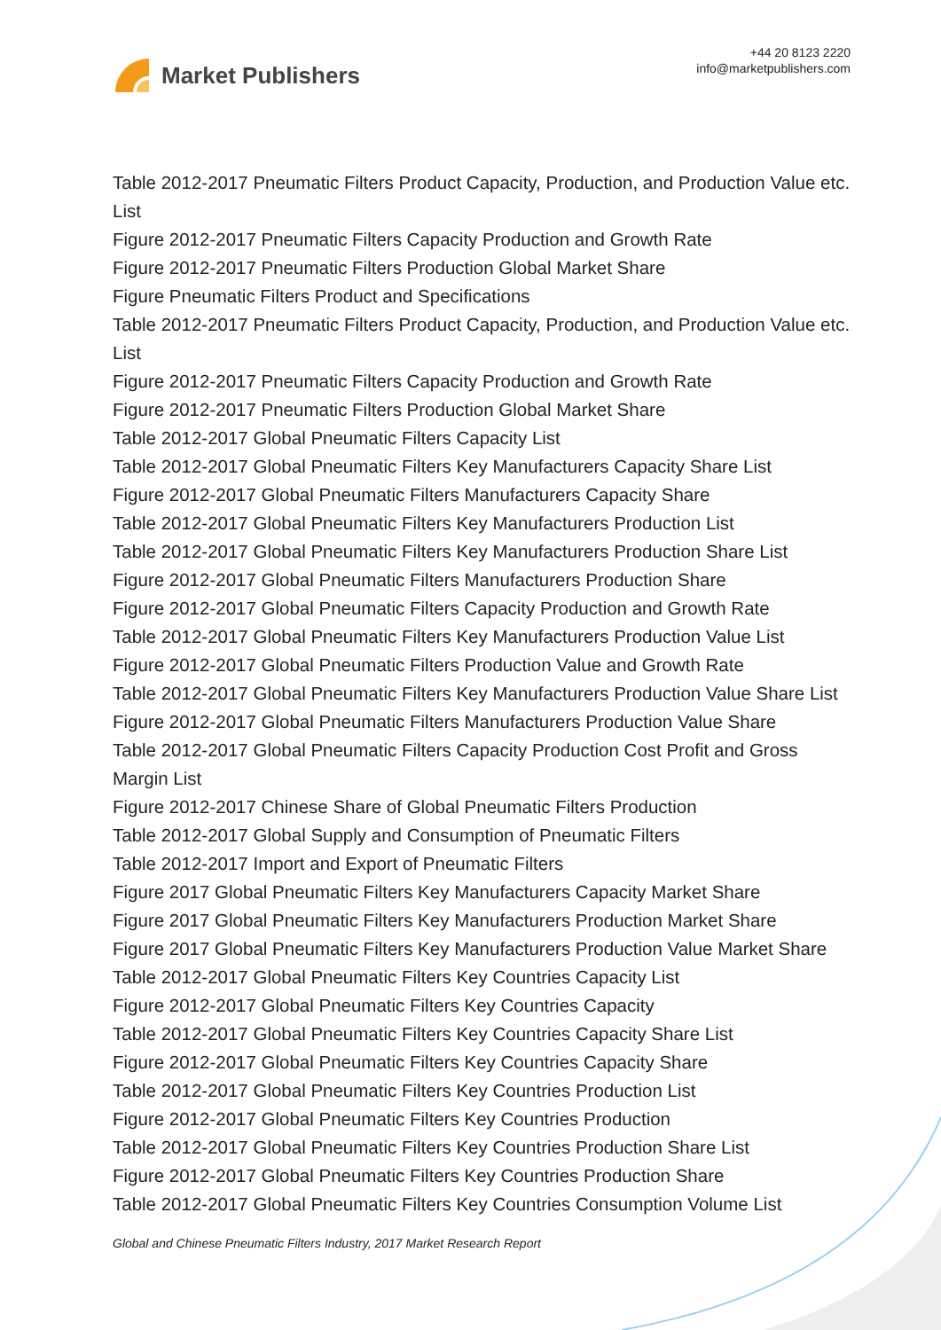Market Publishers
+44 20 8123 2220
info@marketpublishers.com
Table 2012-2017 Pneumatic Filters Product Capacity, Production, and Production Value etc. List
Figure 2012-2017 Pneumatic Filters Capacity Production and Growth Rate
Figure 2012-2017 Pneumatic Filters Production Global Market Share
Figure Pneumatic Filters Product and Specifications
Table 2012-2017 Pneumatic Filters Product Capacity, Production, and Production Value etc. List
Figure 2012-2017 Pneumatic Filters Capacity Production and Growth Rate
Figure 2012-2017 Pneumatic Filters Production Global Market Share
Table 2012-2017 Global Pneumatic Filters Capacity List
Table 2012-2017 Global Pneumatic Filters Key Manufacturers Capacity Share List
Figure 2012-2017 Global Pneumatic Filters Manufacturers Capacity Share
Table 2012-2017 Global Pneumatic Filters Key Manufacturers Production List
Table 2012-2017 Global Pneumatic Filters Key Manufacturers Production Share List
Figure 2012-2017 Global Pneumatic Filters Manufacturers Production Share
Figure 2012-2017 Global Pneumatic Filters Capacity Production and Growth Rate
Table 2012-2017 Global Pneumatic Filters Key Manufacturers Production Value List
Figure 2012-2017 Global Pneumatic Filters Production Value and Growth Rate
Table 2012-2017 Global Pneumatic Filters Key Manufacturers Production Value Share List
Figure 2012-2017 Global Pneumatic Filters Manufacturers Production Value Share
Table 2012-2017 Global Pneumatic Filters Capacity Production Cost Profit and Gross Margin List
Figure 2012-2017 Chinese Share of Global Pneumatic Filters Production
Table 2012-2017 Global Supply and Consumption of Pneumatic Filters
Table 2012-2017 Import and Export of Pneumatic Filters
Figure 2017 Global Pneumatic Filters Key Manufacturers Capacity Market Share
Figure 2017 Global Pneumatic Filters Key Manufacturers Production Market Share
Figure 2017 Global Pneumatic Filters Key Manufacturers Production Value Market Share
Table 2012-2017 Global Pneumatic Filters Key Countries Capacity List
Figure 2012-2017 Global Pneumatic Filters Key Countries Capacity
Table 2012-2017 Global Pneumatic Filters Key Countries Capacity Share List
Figure 2012-2017 Global Pneumatic Filters Key Countries Capacity Share
Table 2012-2017 Global Pneumatic Filters Key Countries Production List
Figure 2012-2017 Global Pneumatic Filters Key Countries Production
Table 2012-2017 Global Pneumatic Filters Key Countries Production Share List
Figure 2012-2017 Global Pneumatic Filters Key Countries Production Share
Table 2012-2017 Global Pneumatic Filters Key Countries Consumption Volume List
Global and Chinese Pneumatic Filters Industry, 2017 Market Research Report